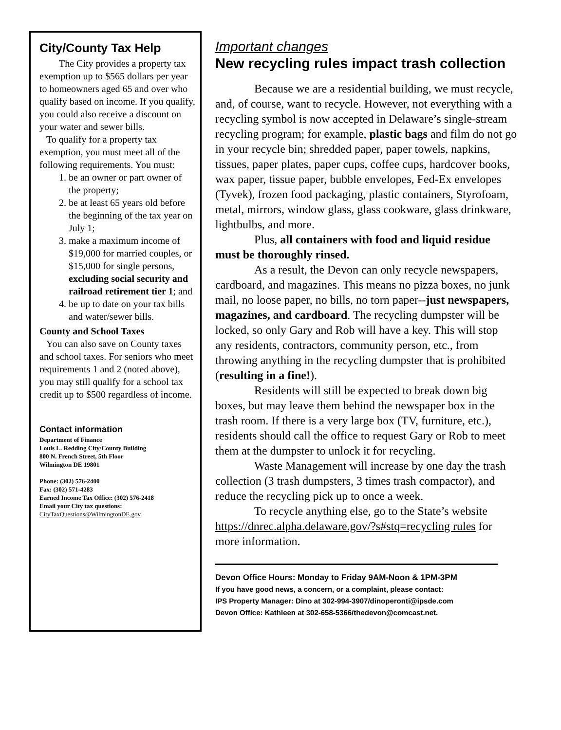City/County Tax Help
The City provides a property tax exemption up to $565 dollars per year to homeowners aged 65 and over who qualify based on income. If you qualify, you could also receive a discount on your water and sewer bills.
To qualify for a property tax exemption, you must meet all of the following requirements. You must:
1. be an owner or part owner of the property;
2. be at least 65 years old before the beginning of the tax year on July 1;
3. make a maximum income of $19,000 for married couples, or $15,000 for single persons, excluding social security and railroad retirement tier 1; and
4. be up to date on your tax bills and water/sewer bills.
County and School Taxes
You can also save on County taxes and school taxes. For seniors who meet requirements 1 and 2 (noted above), you may still qualify for a school tax credit up to $500 regardless of income.
Contact information
Department of Finance
Louis L. Redding City/County Building
800 N. French Street, 5th Floor
Wilmington DE 19801
Phone: (302) 576-2400
Fax: (302) 571-4283
Earned Income Tax Office: (302) 576-2418
Email your City tax questions:
CityTaxQuestions@WilmingtonDE.gov
Important changes
New recycling rules impact trash collection
Because we are a residential building, we must recycle, and, of course, want to recycle. However, not everything with a recycling symbol is now accepted in Delaware’s single-stream recycling program; for example, plastic bags and film do not go in your recycle bin; shredded paper, paper towels, napkins, tissues, paper plates, paper cups, coffee cups, hardcover books, wax paper, tissue paper, bubble envelopes, Fed-Ex envelopes (Tyvek), frozen food packaging, plastic containers, Styrofoam, metal, mirrors, window glass, glass cookware, glass drinkware, lightbulbs, and more.
Plus, all containers with food and liquid residue must be thoroughly rinsed.
As a result, the Devon can only recycle newspapers, cardboard, and magazines. This means no pizza boxes, no junk mail, no loose paper, no bills, no torn paper--just newspapers, magazines, and cardboard. The recycling dumpster will be locked, so only Gary and Rob will have a key. This will stop any residents, contractors, community person, etc., from throwing anything in the recycling dumpster that is prohibited (resulting in a fine!).
Residents will still be expected to break down big boxes, but may leave them behind the newspaper box in the trash room. If there is a very large box (TV, furniture, etc.), residents should call the office to request Gary or Rob to meet them at the dumpster to unlock it for recycling.
Waste Management will increase by one day the trash collection (3 trash dumpsters, 3 times trash compactor), and reduce the recycling pick up to once a week.
To recycle anything else, go to the State’s website https://dnrec.alpha.delaware.gov/?s#stq=recycling rules for more information.
Devon Office Hours: Monday to Friday 9AM-Noon & 1PM-3PM
If you have good news, a concern, or a complaint, please contact:
IPS Property Manager: Dino at 302-994-3907/dinoperonti@ipsde.com
Devon Office: Kathleen at 302-658-5366/thedevon@comcast.net.